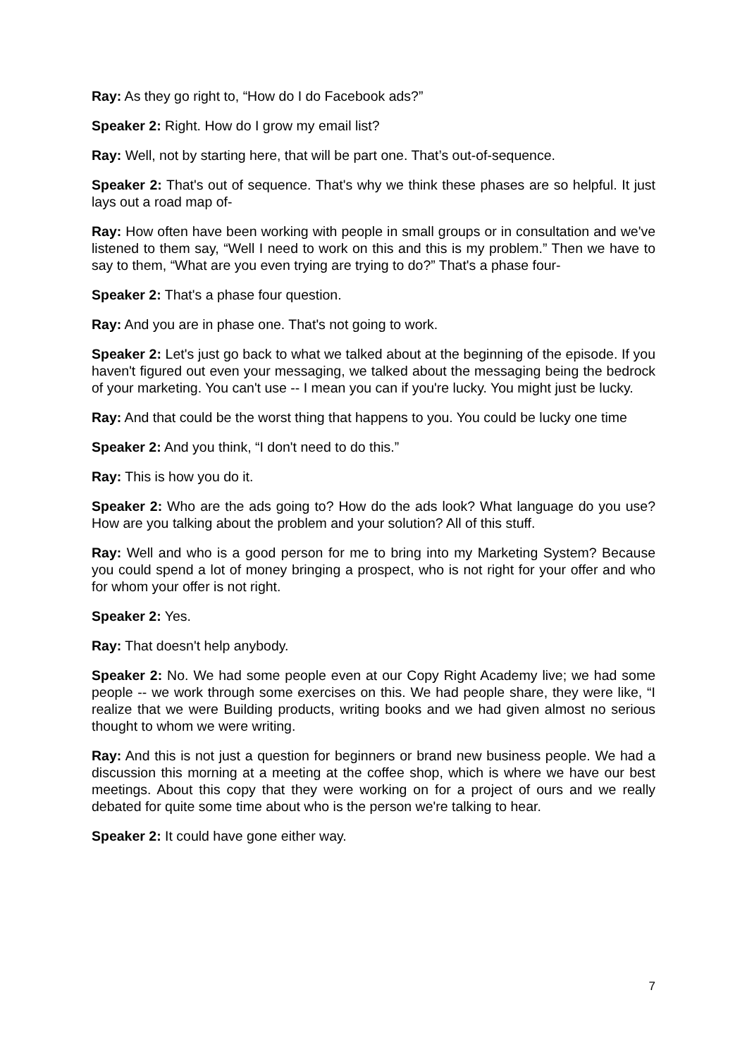Ray: As they go right to, “How do I do Facebook ads?”
Speaker 2: Right. How do I grow my email list?
Ray: Well, not by starting here, that will be part one. That’s out-of-sequence.
Speaker 2: That's out of sequence. That's why we think these phases are so helpful. It just lays out a road map of-
Ray: How often have been working with people in small groups or in consultation and we've listened to them say, “Well I need to work on this and this is my problem.” Then we have to say to them, “What are you even trying are trying to do?” That's a phase four-
Speaker 2: That's a phase four question.
Ray: And you are in phase one. That's not going to work.
Speaker 2: Let's just go back to what we talked about at the beginning of the episode. If you haven't figured out even your messaging, we talked about the messaging being the bedrock of your marketing. You can't use -- I mean you can if you're lucky. You might just be lucky.
Ray: And that could be the worst thing that happens to you. You could be lucky one time
Speaker 2: And you think, “I don't need to do this.”
Ray: This is how you do it.
Speaker 2: Who are the ads going to? How do the ads look? What language do you use? How are you talking about the problem and your solution? All of this stuff.
Ray: Well and who is a good person for me to bring into my Marketing System? Because you could spend a lot of money bringing a prospect, who is not right for your offer and who for whom your offer is not right.
Speaker 2: Yes.
Ray: That doesn't help anybody.
Speaker 2: No. We had some people even at our Copy Right Academy live; we had some people -- we work through some exercises on this. We had people share, they were like, “I realize that we were Building products, writing books and we had given almost no serious thought to whom we were writing.
Ray: And this is not just a question for beginners or brand new business people. We had a discussion this morning at a meeting at the coffee shop, which is where we have our best meetings. About this copy that they were working on for a project of ours and we really debated for quite some time about who is the person we're talking to hear.
Speaker 2: It could have gone either way.
7